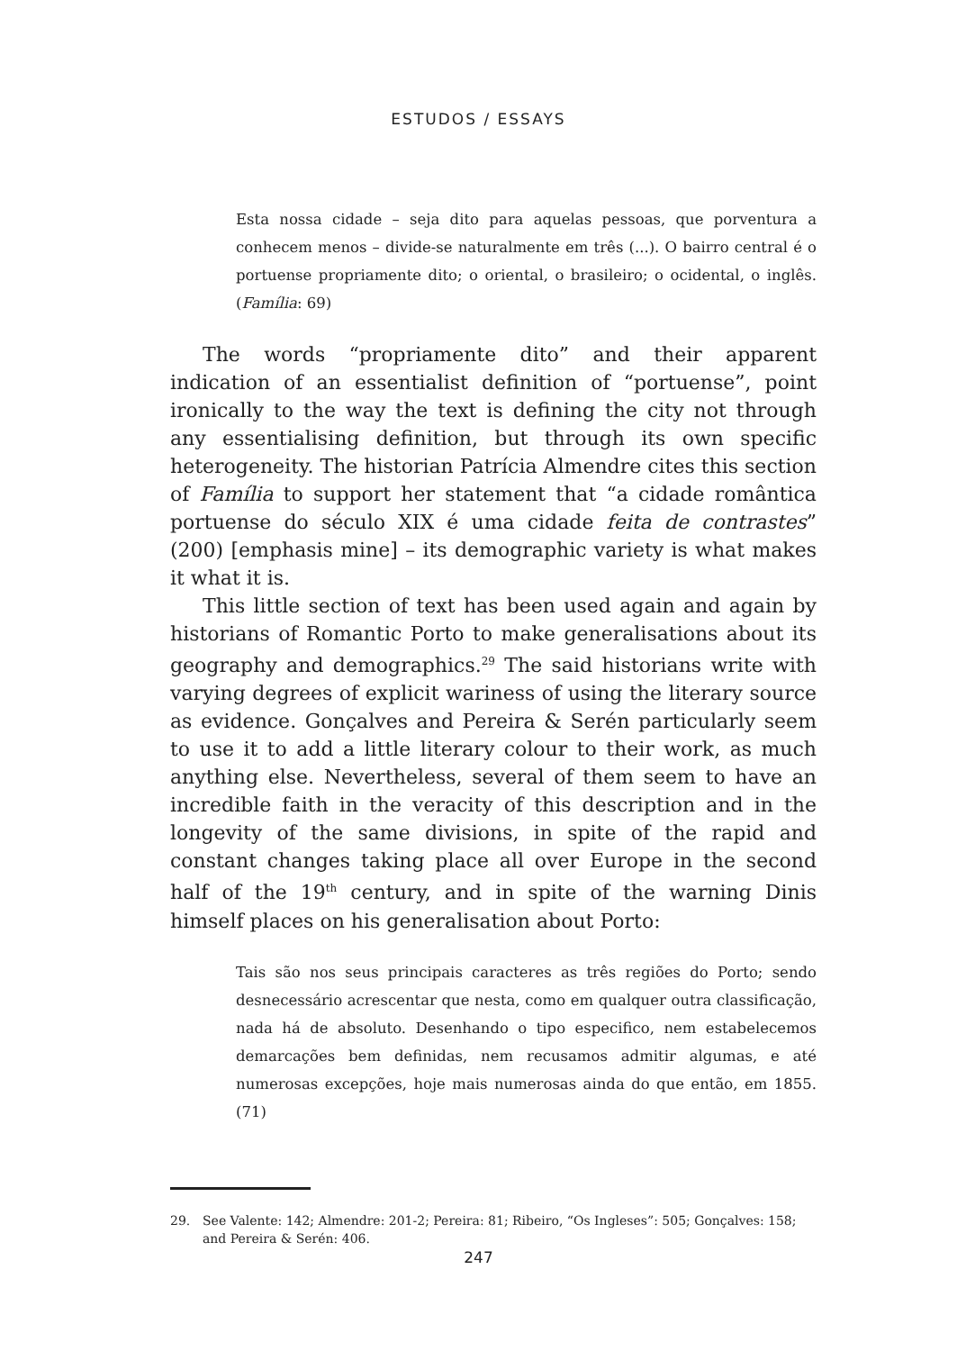ESTUDOS / ESSAYS
Esta nossa cidade – seja dito para aquelas pessoas, que porventura a conhecem menos – divide-se naturalmente em três (...). O bairro central é o portuense propriamente dito; o oriental, o brasileiro; o ocidental, o inglês. (Família: 69)
The words “propriamente dito” and their apparent indication of an essentialist definition of “portuense”, point ironically to the way the text is defining the city not through any essentialising definition, but through its own specific heterogeneity. The historian Patrícia Almendre cites this section of Família to support her statement that “a cidade romântica portuense do século XIX é uma cidade feita de contrastes” (200) [emphasis mine] – its demographic variety is what makes it what it is.
This little section of text has been used again and again by historians of Romantic Porto to make generalisations about its geography and demographics.<sup>29</sup> The said historians write with varying degrees of explicit wariness of using the literary source as evidence. Gonçalves and Pereira & Serén particularly seem to use it to add a little literary colour to their work, as much anything else. Nevertheless, several of them seem to have an incredible faith in the veracity of this description and in the longevity of the same divisions, in spite of the rapid and constant changes taking place all over Europe in the second half of the 19<sup>th</sup> century, and in spite of the warning Dinis himself places on his generalisation about Porto:
Tais são nos seus principais caracteres as três regiões do Porto; sendo desnecessário acrescentar que nesta, como em qualquer outra classificação, nada há de absoluto. Desenhando o tipo especifico, nem estabelecemos demarcações bem definidas, nem recusamos admitir algumas, e até numerosas excepções, hoje mais numerosas ainda do que então, em 1855. (71)
29. See Valente: 142; Almendre: 201-2; Pereira: 81; Ribeiro, “Os Ingleses”: 505; Gonçalves: 158; and Pereira & Serén: 406.
247